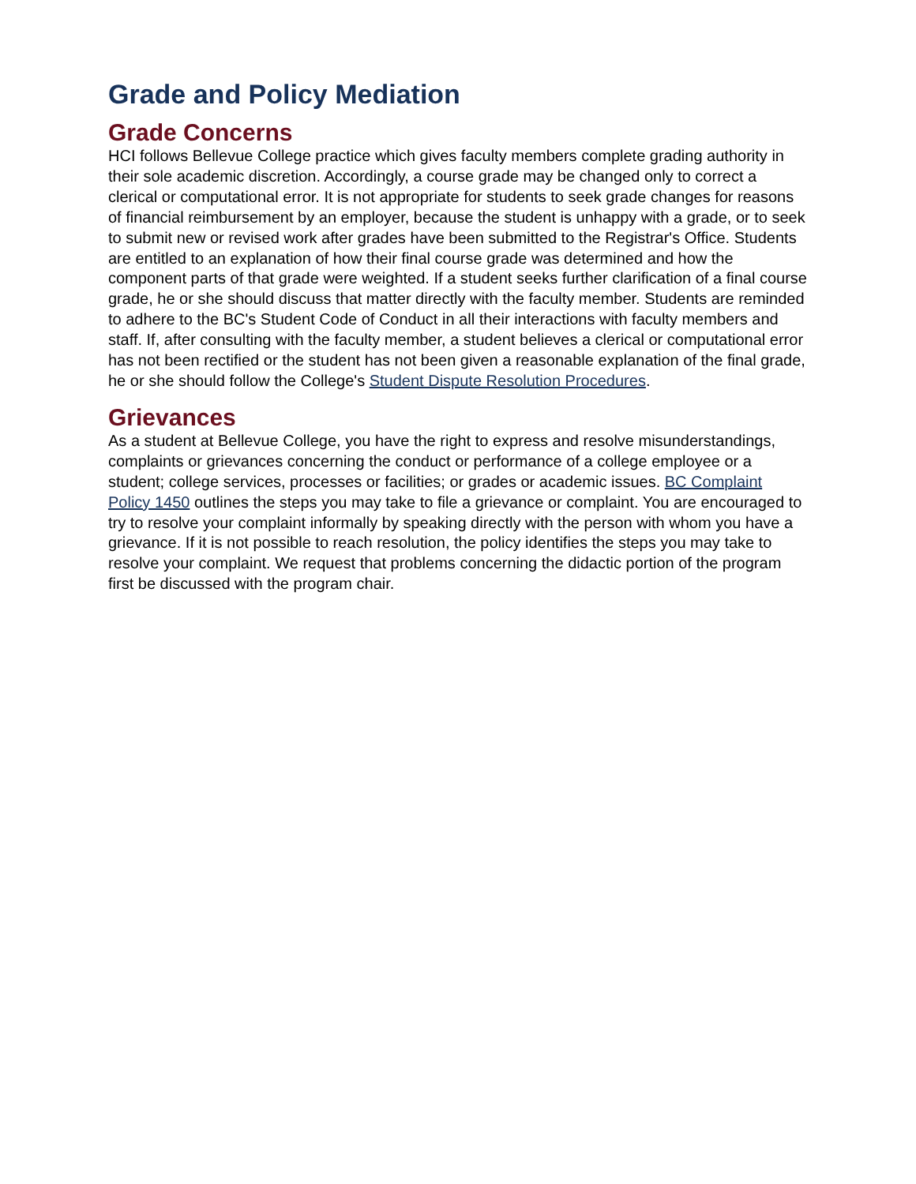Grade and Policy Mediation
Grade Concerns
HCI follows Bellevue College practice which gives faculty members complete grading authority in their sole academic discretion. Accordingly, a course grade may be changed only to correct a clerical or computational error. It is not appropriate for students to seek grade changes for reasons of financial reimbursement by an employer, because the student is unhappy with a grade, or to seek to submit new or revised work after grades have been submitted to the Registrar's Office. Students are entitled to an explanation of how their final course grade was determined and how the component parts of that grade were weighted. If a student seeks further clarification of a final course grade, he or she should discuss that matter directly with the faculty member. Students are reminded to adhere to the BC's Student Code of Conduct in all their interactions with faculty members and staff. If, after consulting with the faculty member, a student believes a clerical or computational error has not been rectified or the student has not been given a reasonable explanation of the final grade, he or she should follow the College's Student Dispute Resolution Procedures.
Grievances
As a student at Bellevue College, you have the right to express and resolve misunderstandings, complaints or grievances concerning the conduct or performance of a college employee or a student; college services, processes or facilities; or grades or academic issues. BC Complaint Policy 1450 outlines the steps you may take to file a grievance or complaint. You are encouraged to try to resolve your complaint informally by speaking directly with the person with whom you have a grievance. If it is not possible to reach resolution, the policy identifies the steps you may take to resolve your complaint. We request that problems concerning the didactic portion of the program first be discussed with the program chair.